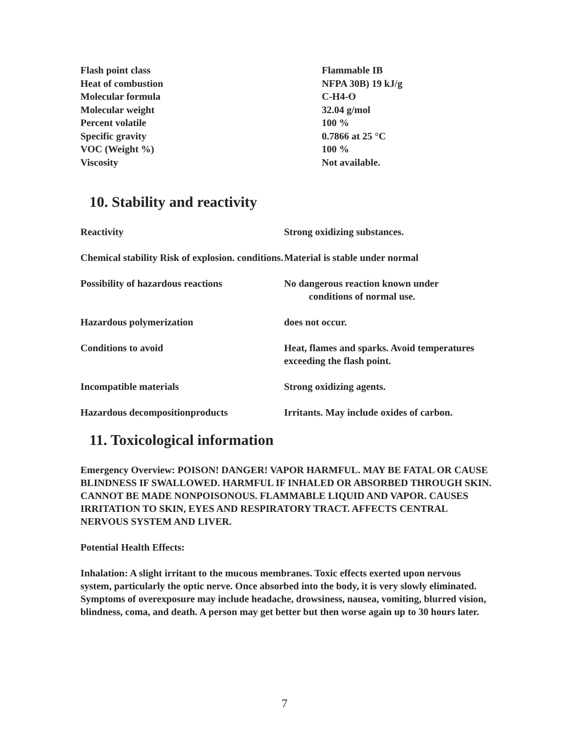| Flash point class | Flammable IB |
| Heat of combustion | NFPA 30B) 19 kJ/g |
| Molecular formula | C-H4-O |
| Molecular weight | 32.04 g/mol |
| Percent volatile | 100 % |
| Specific gravity | 0.7866 at 25 °C |
| VOC (Weight %) | 100 % |
| Viscosity | Not available. |
10. Stability and reactivity
| Reactivity | Strong oxidizing substances. |
| Chemical stability Risk of explosion. conditions. | Material is stable under normal |
| Possibility of hazardous reactions | No dangerous reaction known under conditions of normal use. |
| Hazardous polymerization | does not occur. |
| Conditions to avoid | Heat, flames and sparks. Avoid temperatures exceeding the flash point. |
| Incompatible materials | Strong oxidizing agents. |
| Hazardous decompositionproducts | Irritants. May include oxides of carbon. |
11. Toxicological information
Emergency Overview: POISON! DANGER! VAPOR HARMFUL. MAY BE FATAL OR CAUSE BLINDNESS IF SWALLOWED. HARMFUL IF INHALED OR ABSORBED THROUGH SKIN. CANNOT BE MADE NONPOISONOUS. FLAMMABLE LIQUID AND VAPOR. CAUSES IRRITATION TO SKIN, EYES AND RESPIRATORY TRACT. AFFECTS CENTRAL NERVOUS SYSTEM AND LIVER.
Potential Health Effects:
Inhalation: A slight irritant to the mucous membranes. Toxic effects exerted upon nervous system, particularly the optic nerve. Once absorbed into the body, it is very slowly eliminated. Symptoms of overexposure may include headache, drowsiness, nausea, vomiting, blurred vision, blindness, coma, and death. A person may get better but then worse again up to 30 hours later.
7